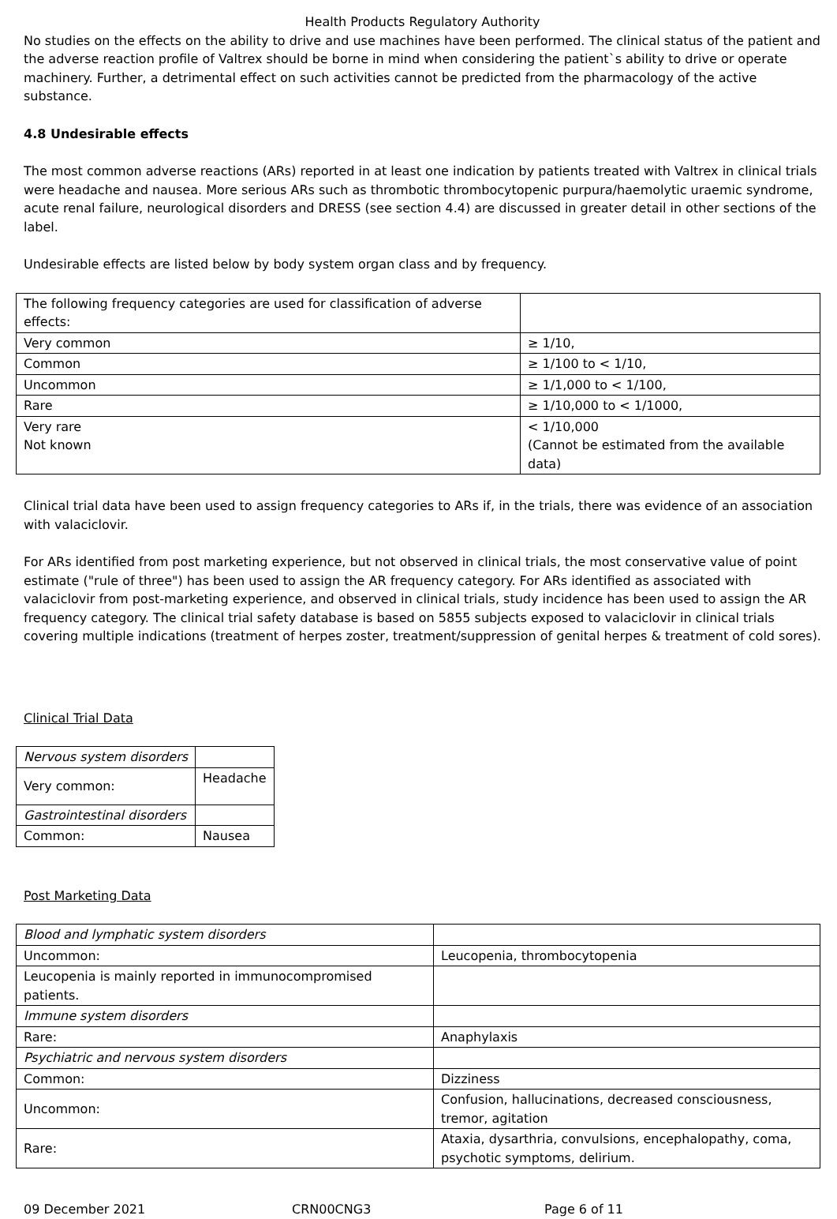Health Products Regulatory Authority
No studies on the effects on the ability to drive and use machines have been performed. The clinical status of the patient and the adverse reaction profile of Valtrex should be borne in mind when considering the patient`s ability to drive or operate machinery. Further, a detrimental effect on such activities cannot be predicted from the pharmacology of the active substance.
4.8 Undesirable effects
The most common adverse reactions (ARs) reported in at least one indication by patients treated with Valtrex in clinical trials were headache and nausea. More serious ARs such as thrombotic thrombocytopenic purpura/haemolytic uraemic syndrome, acute renal failure, neurological disorders and DRESS (see section 4.4) are discussed in greater detail in other sections of the label.
Undesirable effects are listed below by body system organ class and by frequency.
| The following frequency categories are used for classification of adverse effects: | |
| Very common | ≥ 1/10, |
| Common | ≥ 1/100 to < 1/10, |
| Uncommon | ≥ 1/1,000 to < 1/100, |
| Rare | ≥ 1/10,000 to < 1/1000, |
| Very rare Not known | < 1/10,000 (Cannot be estimated from the available data) |
Clinical trial data have been used to assign frequency categories to ARs if, in the trials, there was evidence of an association with valaciclovir.
For ARs identified from post marketing experience, but not observed in clinical trials, the most conservative value of point estimate ("rule of three") has been used to assign the AR frequency category. For ARs identified as associated with valaciclovir from post-marketing experience, and observed in clinical trials, study incidence has been used to assign the AR frequency category. The clinical trial safety database is based on 5855 subjects exposed to valaciclovir in clinical trials covering multiple indications (treatment of herpes zoster, treatment/suppression of genital herpes & treatment of cold sores).
Clinical Trial Data
| Nervous system disorders | |
| Very common: | Headache |
| Gastrointestinal disorders | |
| Common: | Nausea |
Post Marketing Data
| Blood and lymphatic system disorders | |
| Uncommon: | Leucopenia, thrombocytopenia |
| Leucopenia is mainly reported in immunocompromised patients. | |
| Immune system disorders | |
| Rare: | Anaphylaxis |
| Psychiatric and nervous system disorders | |
| Common: | Dizziness |
| Uncommon: | Confusion, hallucinations, decreased consciousness, tremor, agitation |
| Rare: | Ataxia, dysarthria, convulsions, encephalopathy, coma, psychotic symptoms, delirium. |
09 December 2021 CRN00CNG3 Page 6 of 11